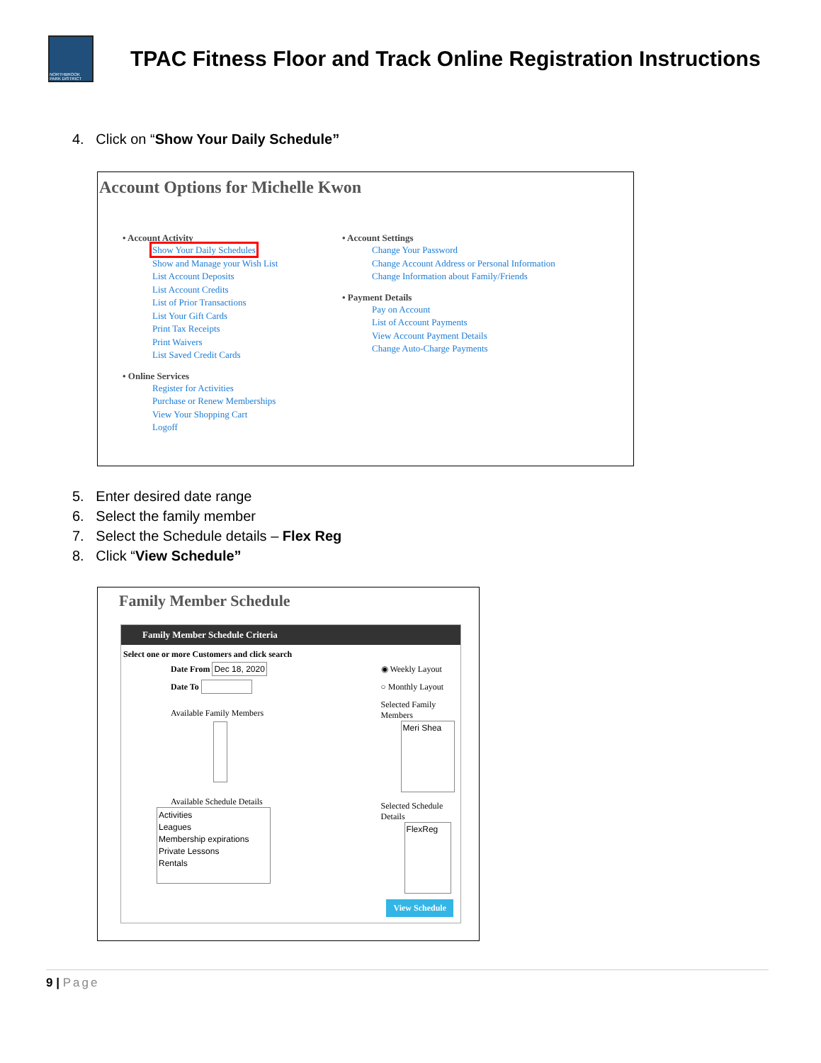NORTHBROOK PARK DISTRICT
TPAC Fitness Floor and Track Online Registration Instructions
4. Click on “Show Your Daily Schedule”
Account Options for Michelle Kwon
• Account Activity
Show Your Daily Schedules
Show and Manage your Wish List
List Account Deposits
List Account Credits
List of Prior Transactions
List Your Gift Cards
Print Tax Receipts
Print Waivers
List Saved Credit Cards
• Online Services
Register for Activities
Purchase or Renew Memberships
View Your Shopping Cart
Logoff
• Account Settings
Change Your Password
Change Account Address or Personal Information
Change Information about Family/Friends
• Payment Details
Pay on Account
List of Account Payments
View Account Payment Details
Change Auto-Charge Payments
5. Enter desired date range
6. Select the family member
7. Select the Schedule details – Flex Reg
8. Click “View Schedule”
Family Member Schedule
Family Member Schedule Criteria
Select one or more Customers and click search
Date From Dec 18, 2020
Date To
Available Family Members
Available Schedule Details
Activities
Leagues
Membership expirations
Private Lessons
Rentals
◉ Weekly Layout
○ Monthly Layout
Selected Family Members
Meri Shea
Selected Schedule Details
FlexReg
View Schedule
9 | Page